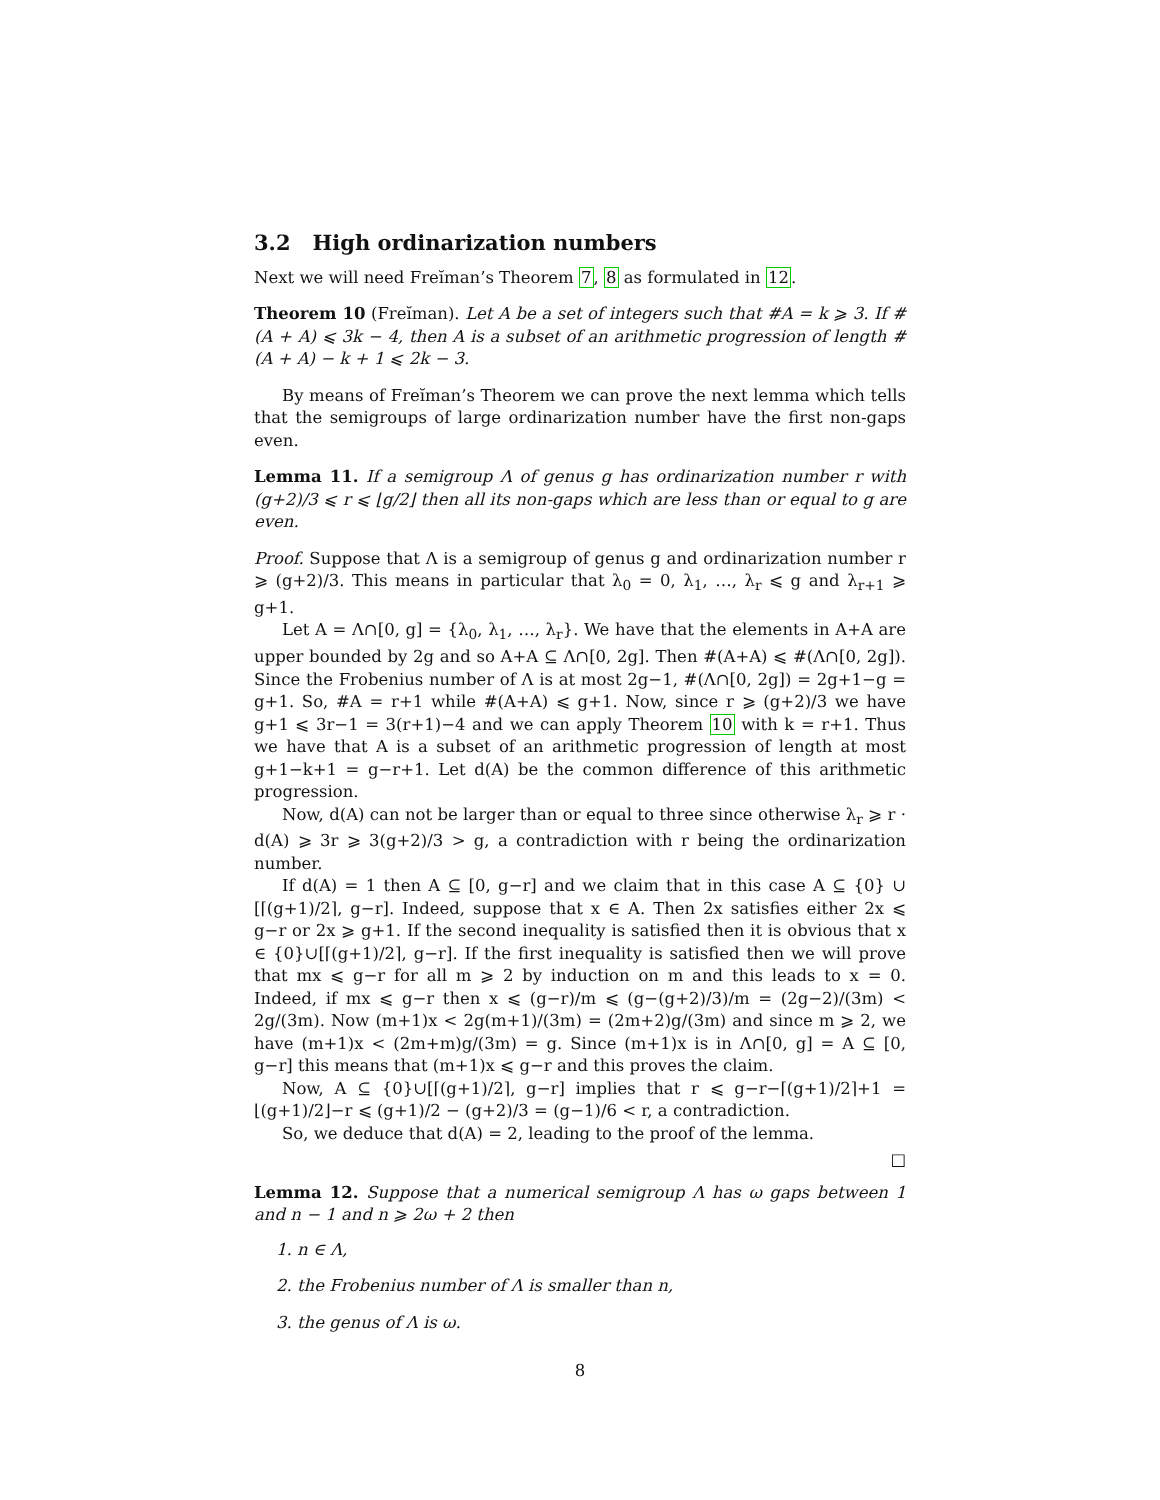3.2 High ordinarization numbers
Next we will need Freĭman’s Theorem 7, 8 as formulated in 12.
Theorem 10 (Freĭman). Let A be a set of integers such that #A = k ⩾ 3. If #(A + A) ⩽ 3k − 4, then A is a subset of an arithmetic progression of length #(A + A) − k + 1 ⩽ 2k − 3.
By means of Freĭman’s Theorem we can prove the next lemma which tells that the semigroups of large ordinarization number have the first non-gaps even.
Lemma 11. If a semigroup Λ of genus g has ordinarization number r with (g+2)/3 ⩽ r ⩽ ⌊g/2⌋ then all its non-gaps which are less than or equal to g are even.
Proof. Suppose that Λ is a semigroup of genus g and ordinarization number r ⩾ (g+2)/3. This means in particular that λ<sub>0</sub> = 0, λ<sub>1</sub>, …, λ<sub>r</sub> ⩽ g and λ<sub>r+1</sub> ⩾ g+1.
Let A = Λ∩[0, g] = {λ<sub>0</sub>, λ<sub>1</sub>, …, λ<sub>r</sub>}. We have that the elements in A+A are upper bounded by 2g and so A+A ⊆ Λ∩[0, 2g]. Then #(A+A) ⩽ #(Λ∩[0, 2g]). Since the Frobenius number of Λ is at most 2g−1, #(Λ∩[0, 2g]) = 2g+1−g = g+1. So, #A = r+1 while #(A+A) ⩽ g+1. Now, since r ⩾ (g+2)/3 we have g+1 ⩽ 3r−1 = 3(r+1)−4 and we can apply Theorem 10 with k = r+1. Thus we have that A is a subset of an arithmetic progression of length at most g+1−k+1 = g−r+1. Let d(A) be the common difference of this arithmetic progression.
Now, d(A) can not be larger than or equal to three since otherwise λ<sub>r</sub> ⩾ r · d(A) ⩾ 3r ⩾ 3(g+2)/3 > g, a contradiction with r being the ordinarization number.
If d(A) = 1 then A ⊆ [0, g−r] and we claim that in this case A ⊆ {0} ∪ [⌈(g+1)/2⌉, g−r]. Indeed, suppose that x ∈ A. Then 2x satisfies either 2x ⩽ g−r or 2x ⩾ g+1. If the second inequality is satisfied then it is obvious that x ∈ {0}∪[⌈(g+1)/2⌉, g−r]. If the first inequality is satisfied then we will prove that mx ⩽ g−r for all m ⩾ 2 by induction on m and this leads to x = 0. Indeed, if mx ⩽ g−r then x ⩽ (g−r)/m ⩽ (g−(g+2)/3)/m = (2g−2)/(3m) < 2g/(3m). Now (m+1)x < 2g(m+1)/(3m) = (2m+2)g/(3m) and since m ⩾ 2, we have (m+1)x < (2m+m)g/(3m) = g. Since (m+1)x is in Λ∩[0, g] = A ⊆ [0, g−r] this means that (m+1)x ⩽ g−r and this proves the claim.
Now, A ⊆ {0}∪[⌈(g+1)/2⌉, g−r] implies that r ⩽ g−r−⌈(g+1)/2⌉+1 = ⌊(g+1)/2⌋−r ⩽ (g+1)/2 − (g+2)/3 = (g−1)/6 < r, a contradiction.
So, we deduce that d(A) = 2, leading to the proof of the lemma.
□
Lemma 12. Suppose that a numerical semigroup Λ has ω gaps between 1 and n − 1 and n ⩾ 2ω + 2 then
1. n ∈ Λ,
2. the Frobenius number of Λ is smaller than n,
3. the genus of Λ is ω.
8